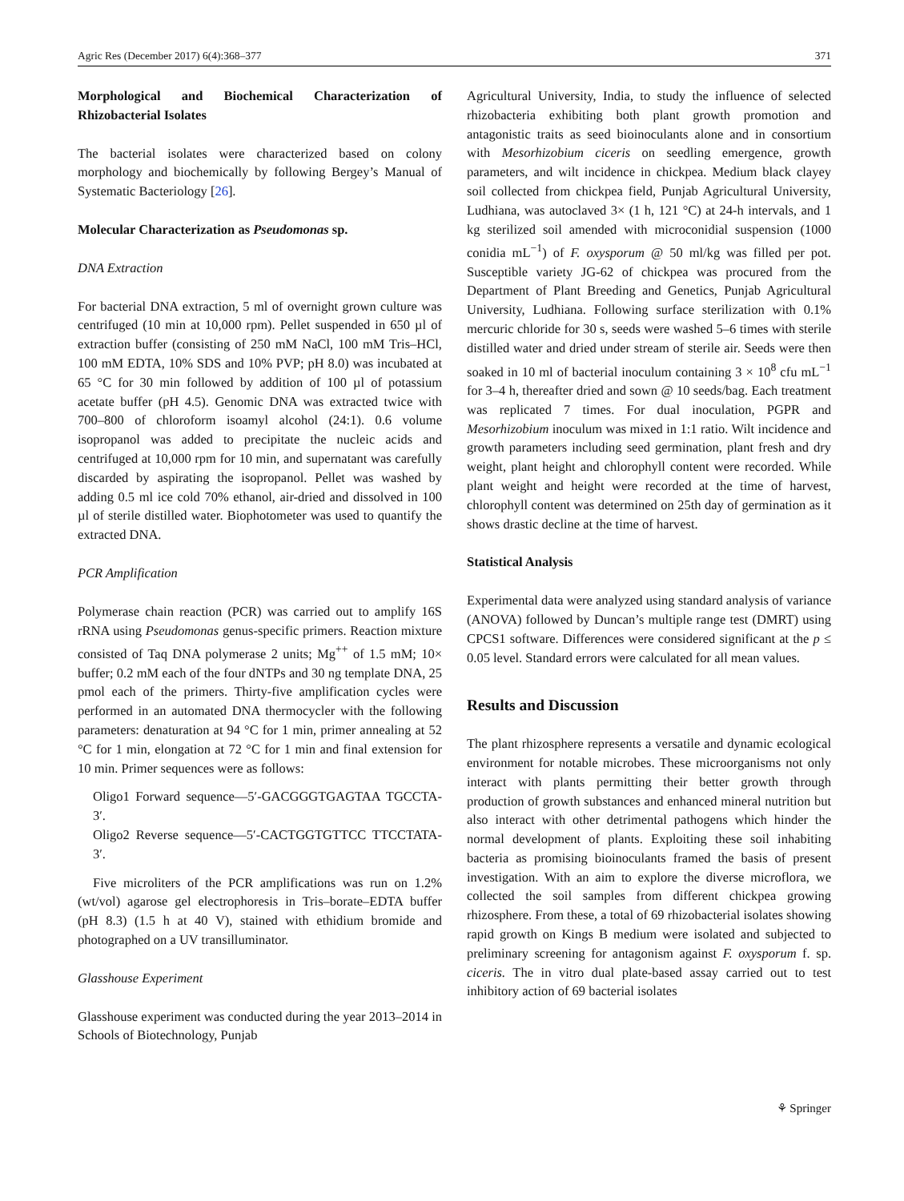Agric Res (December 2017) 6(4):368–377 371
Morphological and Biochemical Characterization of Rhizobacterial Isolates
The bacterial isolates were characterized based on colony morphology and biochemically by following Bergey’s Manual of Systematic Bacteriology [26].
Molecular Characterization as Pseudomonas sp.
DNA Extraction
For bacterial DNA extraction, 5 ml of overnight grown culture was centrifuged (10 min at 10,000 rpm). Pellet suspended in 650 µl of extraction buffer (consisting of 250 mM NaCl, 100 mM Tris–HCl, 100 mM EDTA, 10% SDS and 10% PVP; pH 8.0) was incubated at 65 °C for 30 min followed by addition of 100 µl of potassium acetate buffer (pH 4.5). Genomic DNA was extracted twice with 700–800 of chloroform isoamyl alcohol (24:1). 0.6 volume isopropanol was added to precipitate the nucleic acids and centrifuged at 10,000 rpm for 10 min, and supernatant was carefully discarded by aspirating the isopropanol. Pellet was washed by adding 0.5 ml ice cold 70% ethanol, air-dried and dissolved in 100 µl of sterile distilled water. Biophotometer was used to quantify the extracted DNA.
PCR Amplification
Polymerase chain reaction (PCR) was carried out to amplify 16S rRNA using Pseudomonas genus-specific primers. Reaction mixture consisted of Taq DNA polymerase 2 units; Mg<sup>++</sup> of 1.5 mM; 10× buffer; 0.2 mM each of the four dNTPs and 30 ng template DNA, 25 pmol each of the primers. Thirty-five amplification cycles were performed in an automated DNA thermocycler with the following parameters: denaturation at 94 °C for 1 min, primer annealing at 52 °C for 1 min, elongation at 72 °C for 1 min and final extension for 10 min. Primer sequences were as follows:
Oligo1 Forward sequence—5′-GACGGGTGAGTAA TGCCTA-3′.
Oligo2 Reverse sequence—5′-CACTGGTGTTCC TTCCTATA-3′.
Five microliters of the PCR amplifications was run on 1.2% (wt/vol) agarose gel electrophoresis in Tris–borate–EDTA buffer (pH 8.3) (1.5 h at 40 V), stained with ethidium bromide and photographed on a UV transilluminator.
Glasshouse Experiment
Glasshouse experiment was conducted during the year 2013–2014 in Schools of Biotechnology, Punjab
Agricultural University, India, to study the influence of selected rhizobacteria exhibiting both plant growth promotion and antagonistic traits as seed bioinoculants alone and in consortium with Mesorhizobium ciceris on seedling emergence, growth parameters, and wilt incidence in chickpea. Medium black clayey soil collected from chickpea field, Punjab Agricultural University, Ludhiana, was autoclaved 3× (1 h, 121 °C) at 24-h intervals, and 1 kg sterilized soil amended with microconidial suspension (1000 conidia mL<sup>−1</sup>) of F. oxysporum @ 50 ml/kg was filled per pot. Susceptible variety JG-62 of chickpea was procured from the Department of Plant Breeding and Genetics, Punjab Agricultural University, Ludhiana. Following surface sterilization with 0.1% mercuric chloride for 30 s, seeds were washed 5–6 times with sterile distilled water and dried under stream of sterile air. Seeds were then soaked in 10 ml of bacterial inoculum containing 3 × 10<sup>8</sup> cfu mL<sup>−1</sup> for 3–4 h, thereafter dried and sown @ 10 seeds/bag. Each treatment was replicated 7 times. For dual inoculation, PGPR and Mesorhizobium inoculum was mixed in 1:1 ratio. Wilt incidence and growth parameters including seed germination, plant fresh and dry weight, plant height and chlorophyll content were recorded. While plant weight and height were recorded at the time of harvest, chlorophyll content was determined on 25th day of germination as it shows drastic decline at the time of harvest.
Statistical Analysis
Experimental data were analyzed using standard analysis of variance (ANOVA) followed by Duncan’s multiple range test (DMRT) using CPCS1 software. Differences were considered significant at the p ≤ 0.05 level. Standard errors were calculated for all mean values.
Results and Discussion
The plant rhizosphere represents a versatile and dynamic ecological environment for notable microbes. These microorganisms not only interact with plants permitting their better growth through production of growth substances and enhanced mineral nutrition but also interact with other detrimental pathogens which hinder the normal development of plants. Exploiting these soil inhabiting bacteria as promising bioinoculants framed the basis of present investigation. With an aim to explore the diverse microflora, we collected the soil samples from different chickpea growing rhizosphere. From these, a total of 69 rhizobacterial isolates showing rapid growth on Kings B medium were isolated and subjected to preliminary screening for antagonism against F. oxysporum f. sp. ciceris. The in vitro dual plate-based assay carried out to test inhibitory action of 69 bacterial isolates
⚘ Springer